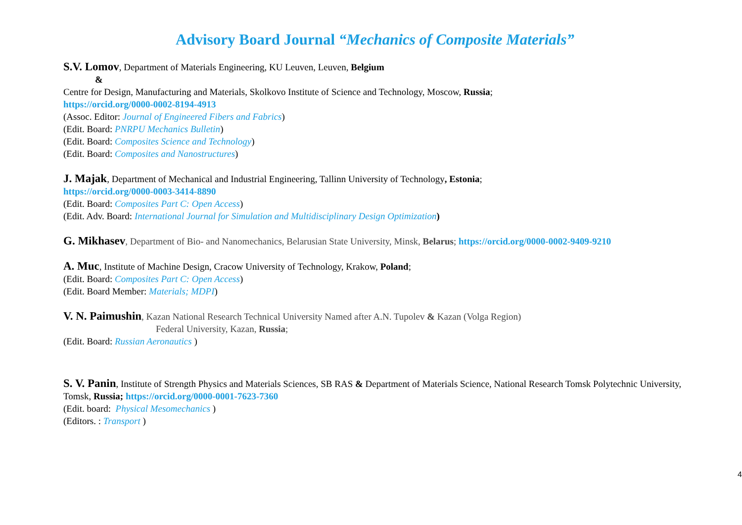Advisory Board Journal “Mechanics of Composite Materials”
S.V. Lomov, Department of Materials Engineering, KU Leuven, Leuven, Belgium
&
Centre for Design, Manufacturing and Materials, Skolkovo Institute of Science and Technology, Moscow, Russia;
https://orcid.org/0000-0002-8194-4913
(Assoc. Editor: Journal of Engineered Fibers and Fabrics)
(Edit. Board: PNRPU Mechanics Bulletin)
(Edit. Board: Composites Science and Technology)
(Edit. Board: Composites and Nanostructures)
J. Majak, Department of Mechanical and Industrial Engineering, Tallinn University of Technology, Estonia;
https://orcid.org/0000-0003-3414-8890
(Edit. Board: Composites Part C: Open Access)
(Edit. Adv. Board: International Journal for Simulation and Multidisciplinary Design Optimization)
G. Mikhasev, Department of Bio- and Nanomechanics, Belarusian State University, Minsk, Belarus; https://orcid.org/0000-0002-9409-9210
A. Muc, Institute of Machine Design, Cracow University of Technology, Krakow, Poland;
(Edit. Board: Composites Part C: Open Access)
(Edit. Board Member: Materials; MDPI)
V. N. Paimushin, Kazan National Research Technical University Named after A.N. Tupolev & Kazan (Volga Region)
Federal University, Kazan, Russia;
(Edit. Board: Russian Aeronautics )
S. V. Panin, Institute of Strength Physics and Materials Sciences, SB RAS & Department of Materials Science, National Research Tomsk Polytechnic University, Tomsk, Russia; https://orcid.org/0000-0001-7623-7360
(Edit. board: Physical Mesomechanics )
(Editors. : Transport )
4